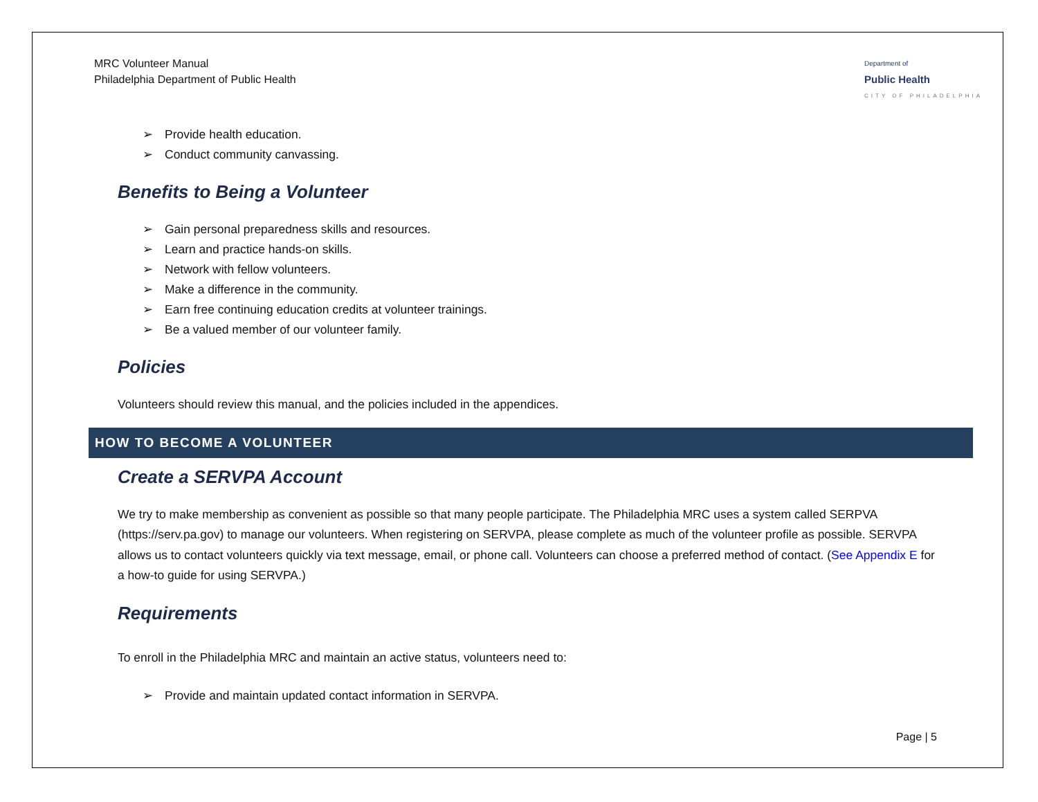MRC Volunteer Manual
Philadelphia Department of Public Health
Department of
Public Health
CITY OF PHILADELPHIA
➢ Provide health education.
➢ Conduct community canvassing.
Benefits to Being a Volunteer
➢ Gain personal preparedness skills and resources.
➢ Learn and practice hands-on skills.
➢ Network with fellow volunteers.
➢ Make a difference in the community.
➢ Earn free continuing education credits at volunteer trainings.
➢ Be a valued member of our volunteer family.
Policies
Volunteers should review this manual, and the policies included in the appendices.
HOW TO BECOME A VOLUNTEER
Create a SERVPA Account
We try to make membership as convenient as possible so that many people participate. The Philadelphia MRC uses a system called SERPVA (https://serv.pa.gov) to manage our volunteers. When registering on SERVPA, please complete as much of the volunteer profile as possible. SERVPA allows us to contact volunteers quickly via text message, email, or phone call. Volunteers can choose a preferred method of contact. (See Appendix E for a how-to guide for using SERVPA.)
Requirements
To enroll in the Philadelphia MRC and maintain an active status, volunteers need to:
➢ Provide and maintain updated contact information in SERVPA.
Page | 5